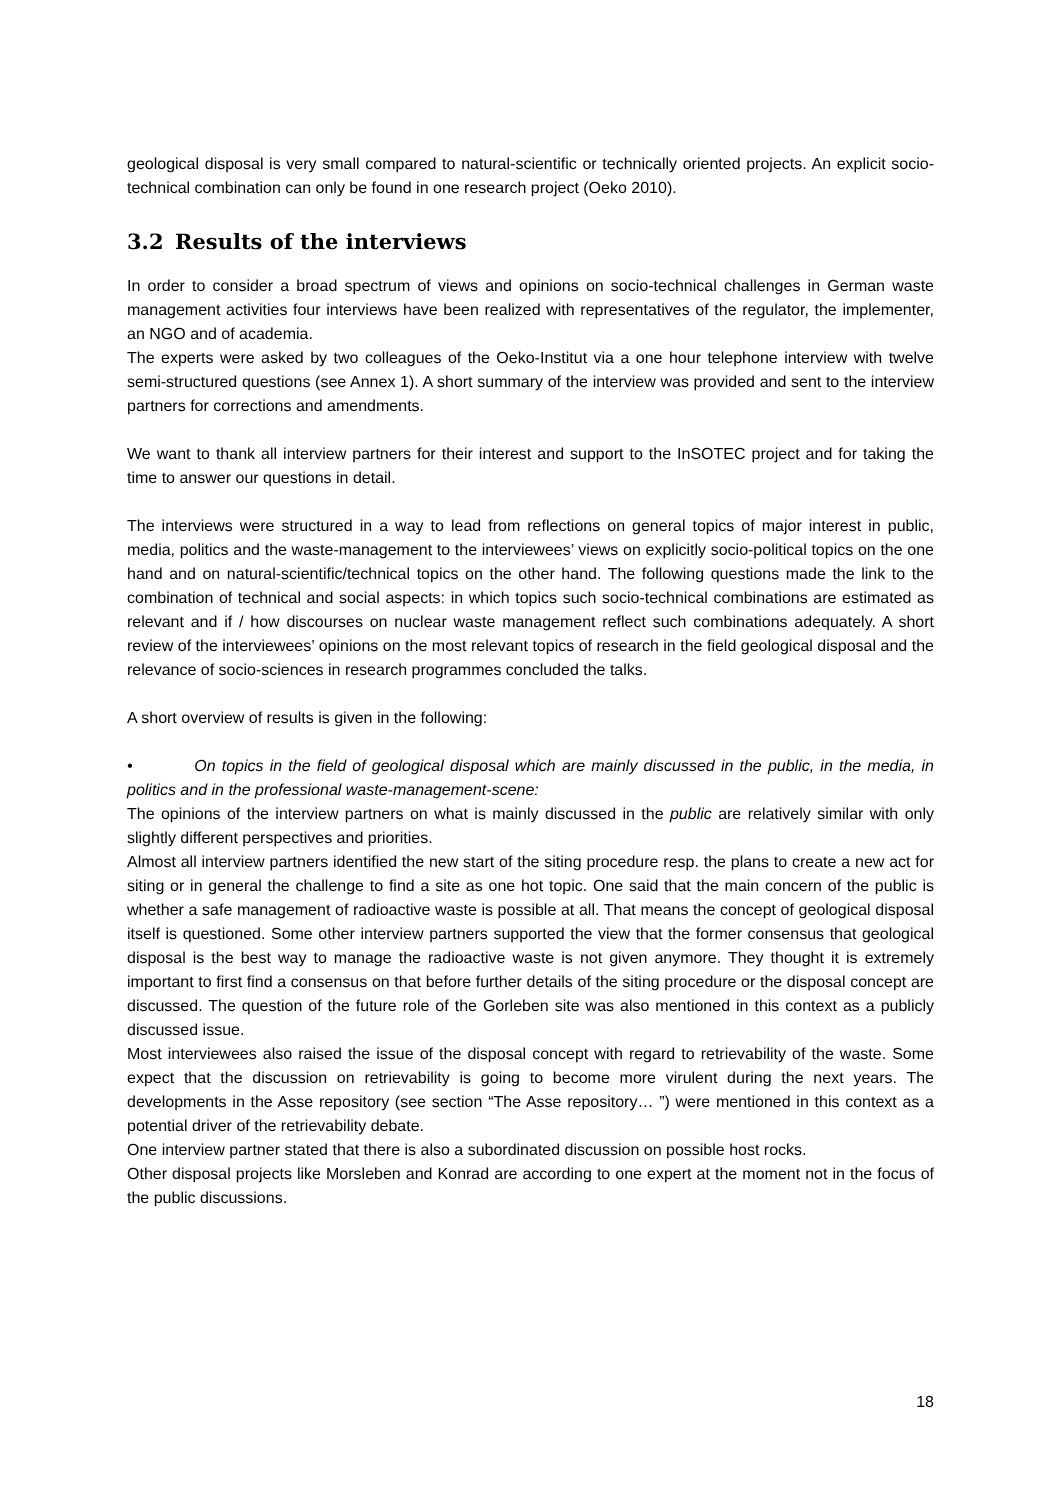geological disposal is very small compared to natural-scientific or technically oriented projects. An explicit socio-technical combination can only be found in one research project (Oeko 2010).
3.2 Results of the interviews
In order to consider a broad spectrum of views and opinions on socio-technical challenges in German waste management activities four interviews have been realized with representatives of the regulator, the implementer, an NGO and of academia.
The experts were asked by two colleagues of the Oeko-Institut via a one hour telephone interview with twelve semi-structured questions (see Annex 1). A short summary of the interview was provided and sent to the interview partners for corrections and amendments.
We want to thank all interview partners for their interest and support to the InSOTEC project and for taking the time to answer our questions in detail.
The interviews were structured in a way to lead from reflections on general topics of major interest in public, media, politics and the waste-management to the interviewees’ views on explicitly socio-political topics on the one hand and on natural-scientific/technical topics on the other hand. The following questions made the link to the combination of technical and social aspects: in which topics such socio-technical combinations are estimated as relevant and if / how discourses on nuclear waste management reflect such combinations adequately. A short review of the interviewees’ opinions on the most relevant topics of research in the field geological disposal and the relevance of socio-sciences in research programmes concluded the talks.
A short overview of results is given in the following:
• On topics in the field of geological disposal which are mainly discussed in the public, in the media, in politics and in the professional waste-management-scene:
The opinions of the interview partners on what is mainly discussed in the public are relatively similar with only slightly different perspectives and priorities.
Almost all interview partners identified the new start of the siting procedure resp. the plans to create a new act for siting or in general the challenge to find a site as one hot topic. One said that the main concern of the public is whether a safe management of radioactive waste is possible at all. That means the concept of geological disposal itself is questioned. Some other interview partners supported the view that the former consensus that geological disposal is the best way to manage the radioactive waste is not given anymore. They thought it is extremely important to first find a consensus on that before further details of the siting procedure or the disposal concept are discussed. The question of the future role of the Gorleben site was also mentioned in this context as a publicly discussed issue.
Most interviewees also raised the issue of the disposal concept with regard to retrievability of the waste. Some expect that the discussion on retrievability is going to become more virulent during the next years. The developments in the Asse repository (see section “The Asse repository… ”) were mentioned in this context as a potential driver of the retrievability debate.
One interview partner stated that there is also a subordinated discussion on possible host rocks.
Other disposal projects like Morsleben and Konrad are according to one expert at the moment not in the focus of the public discussions.
18